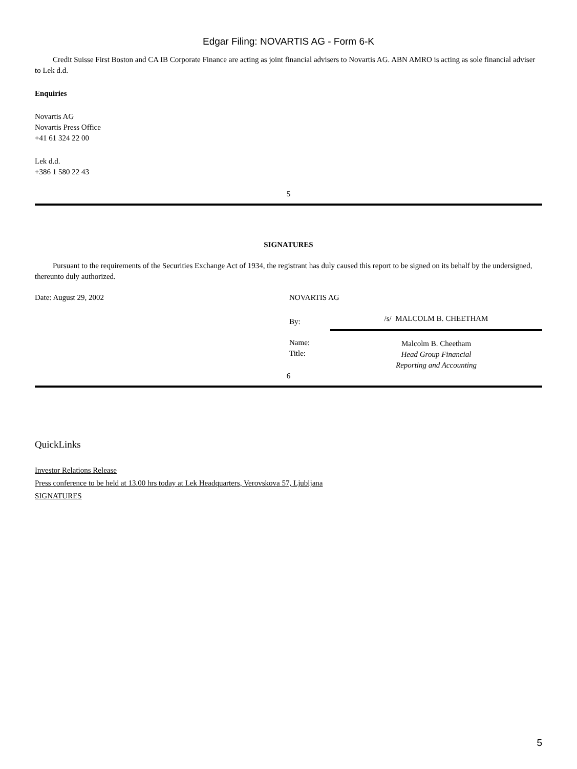Edgar Filing: NOVARTIS AG - Form 6-K
Credit Suisse First Boston and CA IB Corporate Finance are acting as joint financial advisers to Novartis AG. ABN AMRO is acting as sole financial adviser to Lek d.d.
Enquiries
Novartis AG
Novartis Press Office
+41 61 324 22 00
Lek d.d.
+386 1 580 22 43
5
SIGNATURES
Pursuant to the requirements of the Securities Exchange Act of 1934, the registrant has duly caused this report to be signed on its behalf by the undersigned, thereunto duly authorized.
| Date: August 29, 2002 | NOVARTIS AG | |
| | By: | /s/ MALCOLM B. CHEETHAM |
| | Name: Title: | Malcolm B. Cheetham Head Group Financial Reporting and Accounting |
6
QuickLinks
Investor Relations Release
Press conference to be held at 13.00 hrs today at Lek Headquarters, Verovskova 57, Ljubljana
SIGNATURES
5